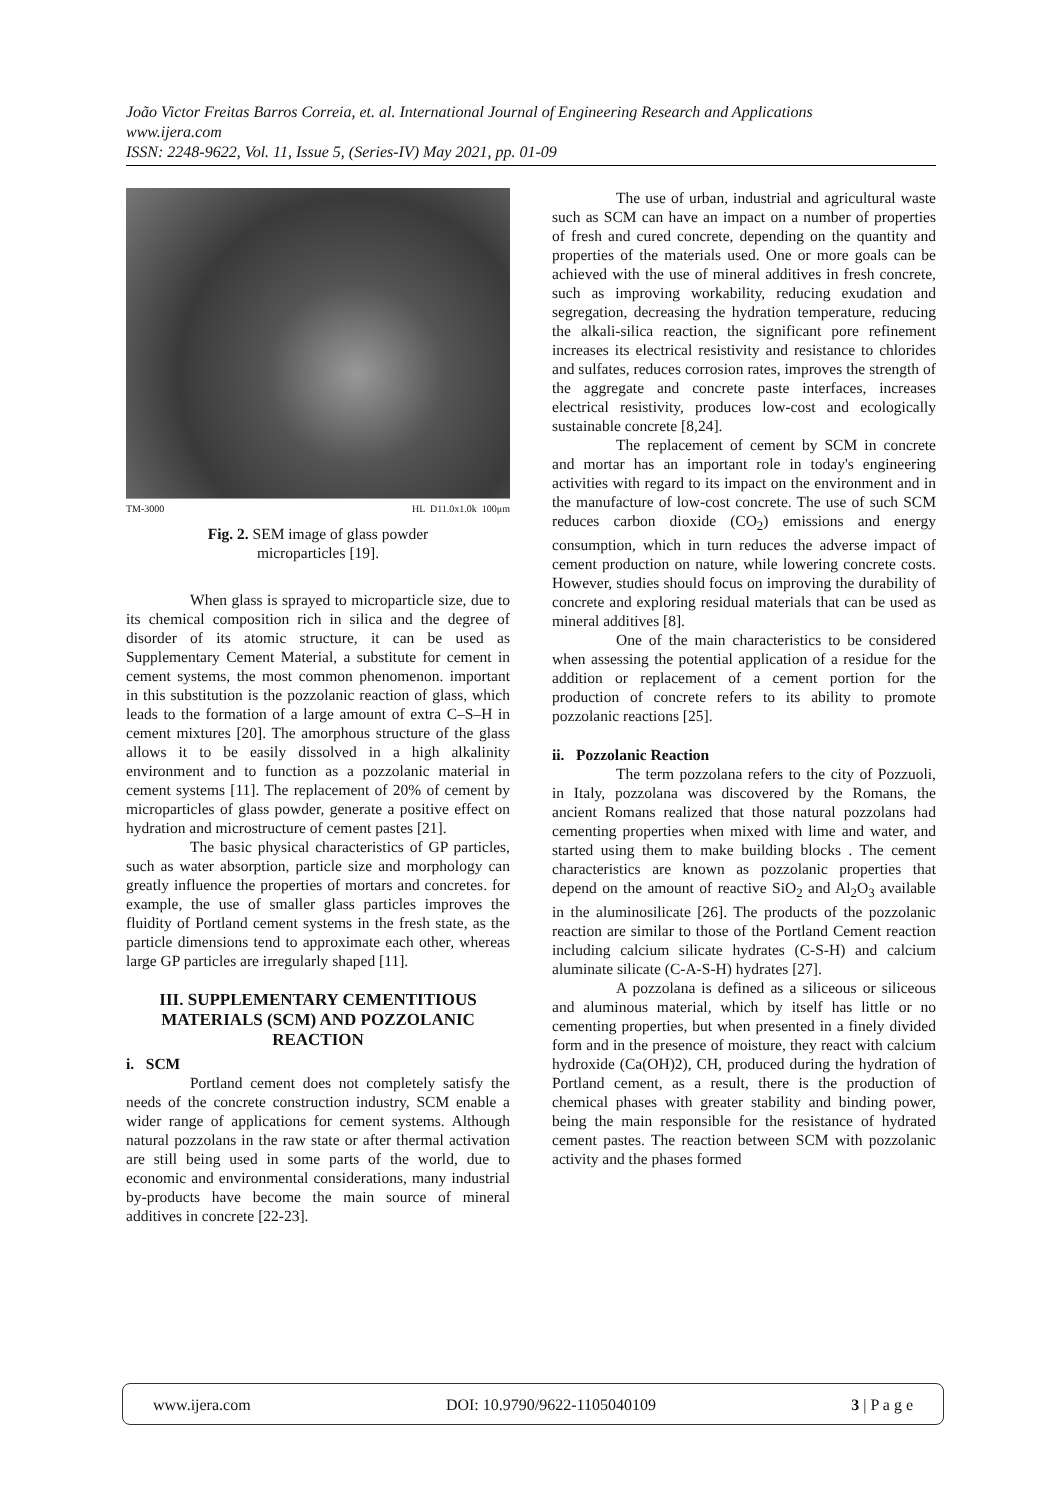João Victor Freitas Barros Correia, et. al. International Journal of Engineering Research and Applications
www.ijera.com
ISSN: 2248-9622, Vol. 11, Issue 5, (Series-IV) May 2021, pp. 01-09
TM-3000 HL D11.0x1.0k 100μm
Fig. 2. SEM image of glass powder
microparticles [19].
When glass is sprayed to microparticle size, due to its chemical composition rich in silica and the degree of disorder of its atomic structure, it can be used as Supplementary Cement Material, a substitute for cement in cement systems, the most common phenomenon. important in this substitution is the pozzolanic reaction of glass, which leads to the formation of a large amount of extra C–S–H in cement mixtures [20]. The amorphous structure of the glass allows it to be easily dissolved in a high alkalinity environment and to function as a pozzolanic material in cement systems [11]. The replacement of 20% of cement by microparticles of glass powder, generate a positive effect on hydration and microstructure of cement pastes [21].
The basic physical characteristics of GP particles, such as water absorption, particle size and morphology can greatly influence the properties of mortars and concretes. for example, the use of smaller glass particles improves the fluidity of Portland cement systems in the fresh state, as the particle dimensions tend to approximate each other, whereas large GP particles are irregularly shaped [11].
III. SUPPLEMENTARY CEMENTITIOUS MATERIALS (SCM) AND POZZOLANIC REACTION
i. SCM
Portland cement does not completely satisfy the needs of the concrete construction industry, SCM enable a wider range of applications for cement systems. Although natural pozzolans in the raw state or after thermal activation are still being used in some parts of the world, due to economic and environmental considerations, many industrial by-products have become the main source of mineral additives in concrete [22-23].
The use of urban, industrial and agricultural waste such as SCM can have an impact on a number of properties of fresh and cured concrete, depending on the quantity and properties of the materials used. One or more goals can be achieved with the use of mineral additives in fresh concrete, such as improving workability, reducing exudation and segregation, decreasing the hydration temperature, reducing the alkali-silica reaction, the significant pore refinement increases its electrical resistivity and resistance to chlorides and sulfates, reduces corrosion rates, improves the strength of the aggregate and concrete paste interfaces, increases electrical resistivity, produces low-cost and ecologically sustainable concrete [8,24].
The replacement of cement by SCM in concrete and mortar has an important role in today's engineering activities with regard to its impact on the environment and in the manufacture of low-cost concrete. The use of such SCM reduces carbon dioxide (CO<sub>2</sub>) emissions and energy consumption, which in turn reduces the adverse impact of cement production on nature, while lowering concrete costs. However, studies should focus on improving the durability of concrete and exploring residual materials that can be used as mineral additives [8].
One of the main characteristics to be considered when assessing the potential application of a residue for the addition or replacement of a cement portion for the production of concrete refers to its ability to promote pozzolanic reactions [25].
ii. Pozzolanic Reaction
The term pozzolana refers to the city of Pozzuoli, in Italy, pozzolana was discovered by the Romans, the ancient Romans realized that those natural pozzolans had cementing properties when mixed with lime and water, and started using them to make building blocks . The cement characteristics are known as pozzolanic properties that depend on the amount of reactive SiO<sub>2</sub> and Al<sub>2</sub>O<sub>3</sub> available in the aluminosilicate [26]. The products of the pozzolanic reaction are similar to those of the Portland Cement reaction including calcium silicate hydrates (C-S-H) and calcium aluminate silicate (C-A-S-H) hydrates [27].
A pozzolana is defined as a siliceous or siliceous and aluminous material, which by itself has little or no cementing properties, but when presented in a finely divided form and in the presence of moisture, they react with calcium hydroxide (Ca(OH)2), CH, produced during the hydration of Portland cement, as a result, there is the production of chemical phases with greater stability and binding power, being the main responsible for the resistance of hydrated cement pastes. The reaction between SCM with pozzolanic activity and the phases formed
www.ijera.com DOI: 10.9790/9622-1105040109 3 | P a g e